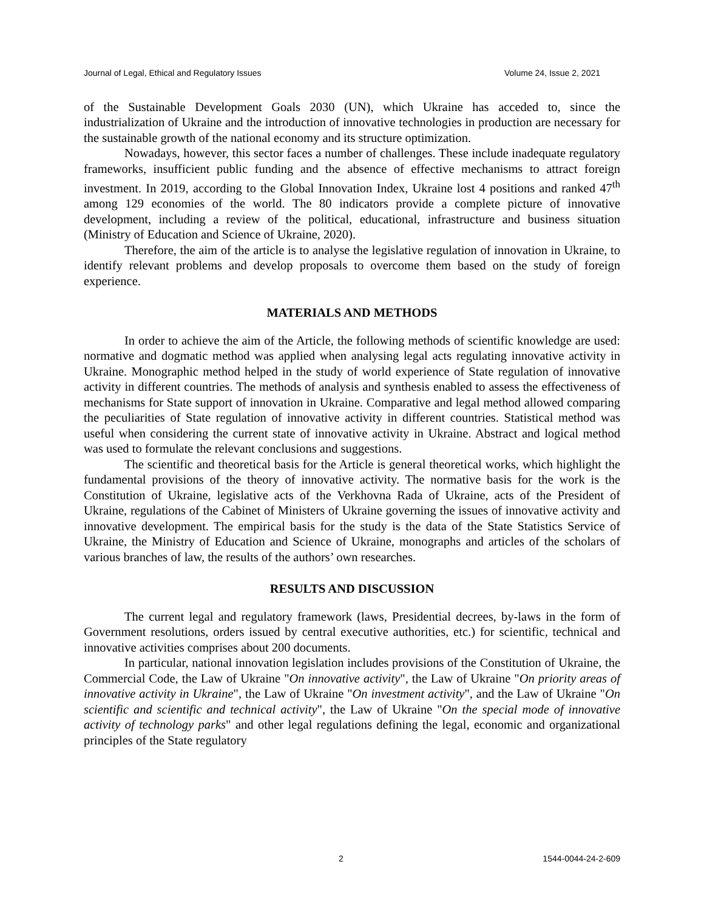Journal of Legal, Ethical and Regulatory Issues Volume 24, Issue 2, 2021
of the Sustainable Development Goals 2030 (UN), which Ukraine has acceded to, since the industrialization of Ukraine and the introduction of innovative technologies in production are necessary for the sustainable growth of the national economy and its structure optimization.
Nowadays, however, this sector faces a number of challenges. These include inadequate regulatory frameworks, insufficient public funding and the absence of effective mechanisms to attract foreign investment. In 2019, according to the Global Innovation Index, Ukraine lost 4 positions and ranked 47<sup>th</sup> among 129 economies of the world. The 80 indicators provide a complete picture of innovative development, including a review of the political, educational, infrastructure and business situation (Ministry of Education and Science of Ukraine, 2020).
Therefore, the aim of the article is to analyse the legislative regulation of innovation in Ukraine, to identify relevant problems and develop proposals to overcome them based on the study of foreign experience.
MATERIALS AND METHODS
In order to achieve the aim of the Article, the following methods of scientific knowledge are used: normative and dogmatic method was applied when analysing legal acts regulating innovative activity in Ukraine. Monographic method helped in the study of world experience of State regulation of innovative activity in different countries. The methods of analysis and synthesis enabled to assess the effectiveness of mechanisms for State support of innovation in Ukraine. Comparative and legal method allowed comparing the peculiarities of State regulation of innovative activity in different countries. Statistical method was useful when considering the current state of innovative activity in Ukraine. Abstract and logical method was used to formulate the relevant conclusions and suggestions.
The scientific and theoretical basis for the Article is general theoretical works, which highlight the fundamental provisions of the theory of innovative activity. The normative basis for the work is the Constitution of Ukraine, legislative acts of the Verkhovna Rada of Ukraine, acts of the President of Ukraine, regulations of the Cabinet of Ministers of Ukraine governing the issues of innovative activity and innovative development. The empirical basis for the study is the data of the State Statistics Service of Ukraine, the Ministry of Education and Science of Ukraine, monographs and articles of the scholars of various branches of law, the results of the authors’ own researches.
RESULTS AND DISCUSSION
The current legal and regulatory framework (laws, Presidential decrees, by-laws in the form of Government resolutions, orders issued by central executive authorities, etc.) for scientific, technical and innovative activities comprises about 200 documents.
In particular, national innovation legislation includes provisions of the Constitution of Ukraine, the Commercial Code, the Law of Ukraine "On innovative activity", the Law of Ukraine "On priority areas of innovative activity in Ukraine", the Law of Ukraine "On investment activity", and the Law of Ukraine "On scientific and scientific and technical activity", the Law of Ukraine "On the special mode of innovative activity of technology parks" and other legal regulations defining the legal, economic and organizational principles of the State regulatory
2 1544-0044-24-2-609